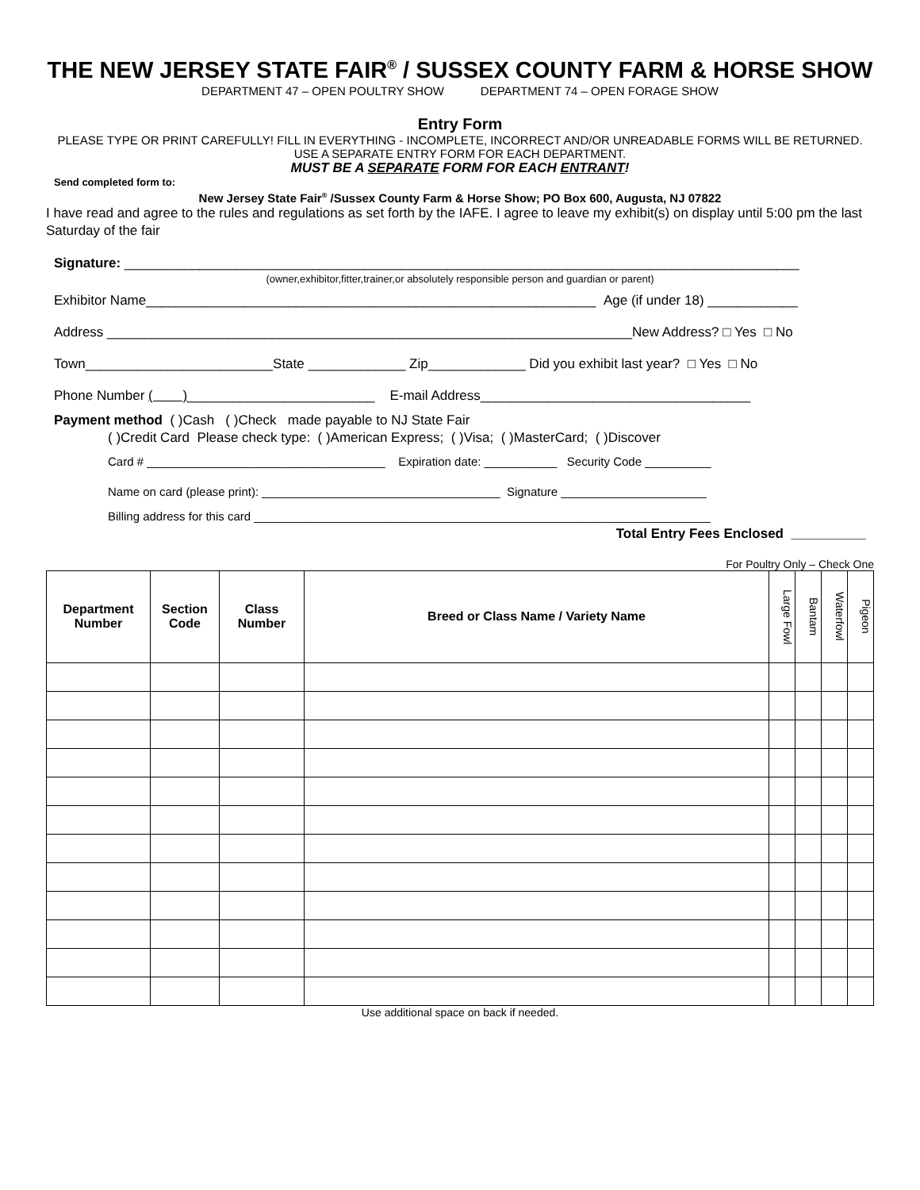THE NEW JERSEY STATE FAIR<sup>®</sup> / SUSSEX COUNTY FARM & HORSE SHOW
DEPARTMENT 47 – OPEN POULTRY SHOW DEPARTMENT 74 – OPEN FORAGE SHOW
Entry Form
PLEASE TYPE OR PRINT CAREFULLY! FILL IN EVERYTHING - INCOMPLETE, INCORRECT AND/OR UNREADABLE FORMS WILL BE RETURNED. USE A SEPARATE ENTRY FORM FOR EACH DEPARTMENT.
MUST BE A SEPARATE FORM FOR EACH ENTRANT!
Send completed form to:
New Jersey State Fair<sup>®</sup> /Sussex County Farm & Horse Show; PO Box 600, Augusta, NJ 07822
I have read and agree to the rules and regulations as set forth by the IAFE. I agree to leave my exhibit(s) on display until 5:00 pm the last Saturday of the fair
Signature: __________________________________________________________________________________________
(owner,exhibitor,fitter,trainer,or absolutely responsible person and guardian or parent)
Exhibitor Name____________________________________________________________ Age (if under 18) ____________
Address ______________________________________________________________________New Address? □ Yes □ No
Town_________________________State _____________ Zip_____________ Did you exhibit last year? □ Yes □ No
Phone Number ( )_________________________ E-mail Address____________________________________
Payment method ( )Cash ( )Check made payable to NJ State Fair
( )Credit Card Please check type: ( )American Express; ( )Visa; ( )MasterCard; ( )Discover
Card # ____________________________________ Expiration date: ___________ Security Code __________
Name on card (please print): ____________________________________ Signature ______________________
Billing address for this card _____________________________________________________________________
Total Entry Fees Enclosed __________
For Poultry Only – Check One
| Department Number | Section Code | Class Number | Breed or Class Name / Variety Name | Large Fowl | Bantam | Waterfowl | Pigeon |
| --- | --- | --- | --- | --- | --- | --- | --- |
Use additional space on back if needed.